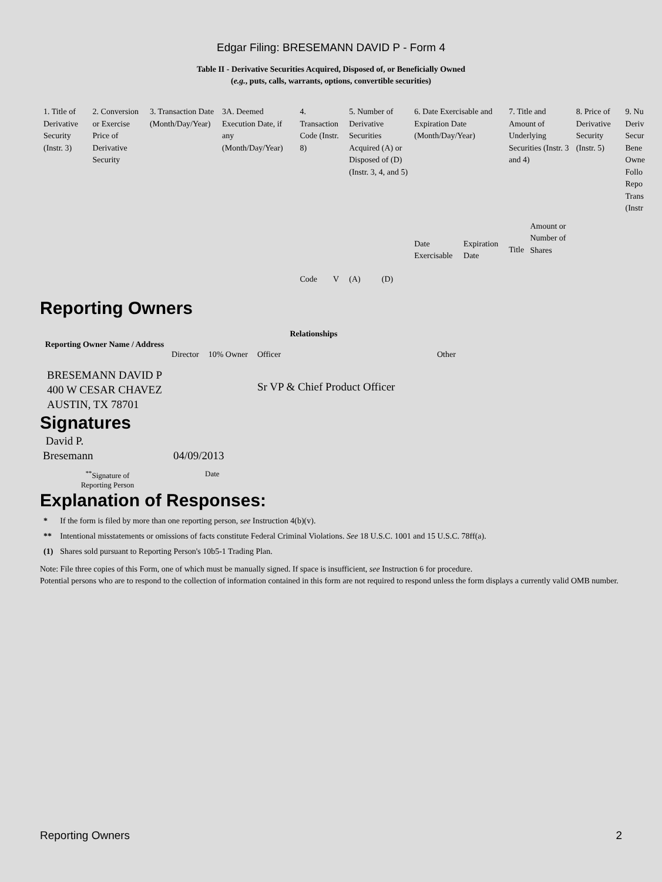Edgar Filing: BRESEMANN DAVID P - Form 4
Table II - Derivative Securities Acquired, Disposed of, or Beneficially Owned
(e.g., puts, calls, warrants, options, convertible securities)
| 1. Title of Derivative Security (Instr. 3) | 2. Conversion or Exercise Price of Derivative Security | 3. Transaction Date (Month/Day/Year) | 3A. Deemed Execution Date, if any (Month/Day/Year) | 4. Transaction Code (Instr. 8) | | 5. Number of Derivative Securities Acquired (A) or Disposed of (D) (Instr. 3, 4, and 5) | | 6. Date Exercisable and Expiration Date (Month/Day/Year) | | 7. Title and Amount of Underlying Securities (Instr. 3 and 4) | | 8. Price of Derivative Security (Instr. 5) | 9. Nu Deriv Secur Bene Owne Follo Repo Trans (Instr |
| | | | | Code | V | (A) | (D) | Date Exercisable | Expiration Date | Title | Amount or Number of Shares | | |
Reporting Owners
| Reporting Owner Name / Address | Relationships | | | |
| --- | --- | --- | --- | --- |
| | Director | 10% Owner | Officer | Other |
| BRESEMANN DAVID P 400 W CESAR CHAVEZ AUSTIN, TX 78701 | | | Sr VP & Chief Product Officer | |
Signatures
| David P. Bresemann | 04/09/2013 |
| <sup>**</sup> Signature of Reporting Person | Date |
Explanation of Responses:
| * | If the form is filed by more than one reporting person, see Instruction 4(b)(v). |
| ** | Intentional misstatements or omissions of facts constitute Federal Criminal Violations. See 18 U.S.C. 1001 and 15 U.S.C. 78ff(a). |
| (1) | Shares sold pursuant to Reporting Person's 10b5-1 Trading Plan. |
Note: File three copies of this Form, one of which must be manually signed. If space is insufficient, see Instruction 6 for procedure.
Potential persons who are to respond to the collection of information contained in this form are not required to respond unless the form displays a currently valid OMB number.
Reporting Owners 2